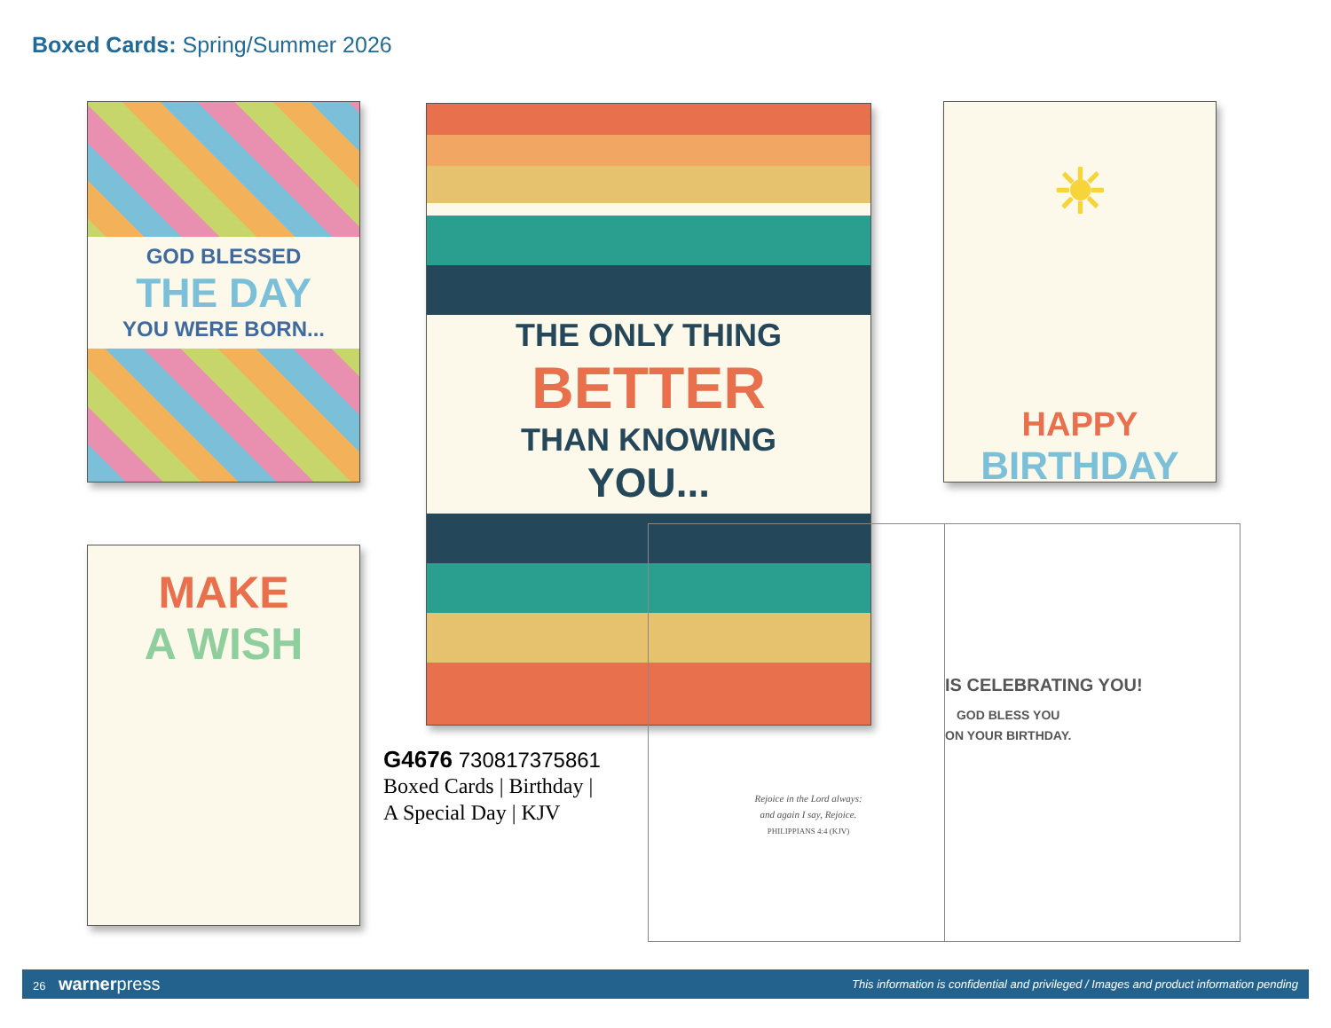Boxed Cards: Spring/Summer 2026
GOD BLESSED
THE DAY
YOU WERE BORN...
THE ONLY THING
BETTER
THAN KNOWING
YOU...
☀
HAPPY
BIRTHDAY
MAKE
A WISH
G4676 730817375861
Boxed Cards | Birthday |
A Special Day | KJV
Rejoice in the Lord always:
and again I say, Rejoice.
PHILIPPIANS 4:4 (KJV)
IS CELEBRATING YOU!
GOD BLESS YOU
ON YOUR BIRTHDAY.
26 warner press This information is confidential and privileged / Images and product information pending